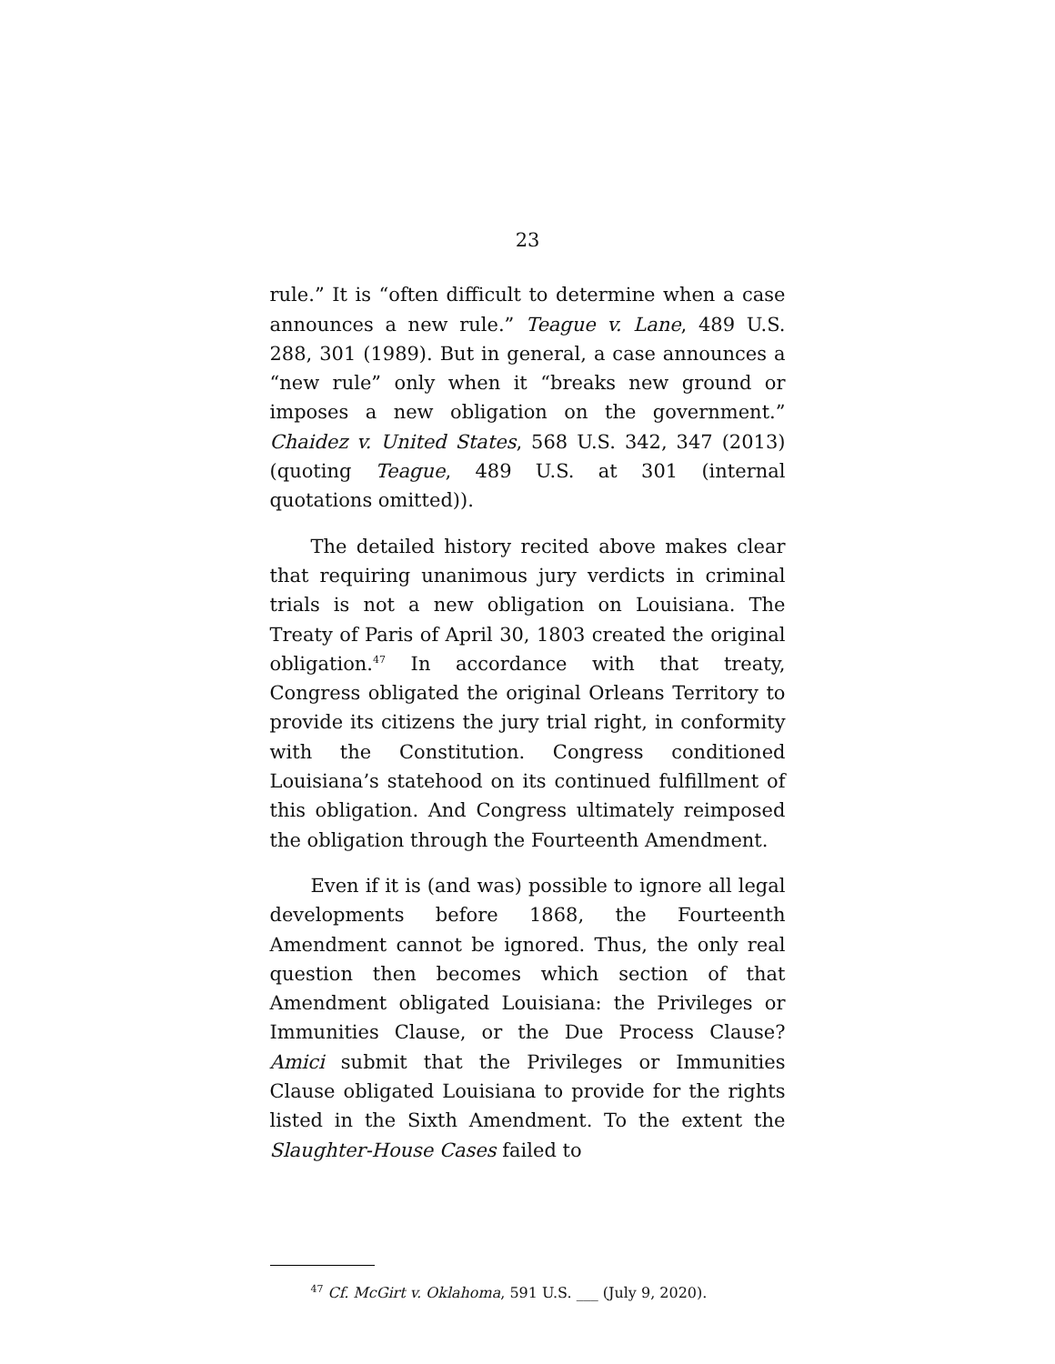23
rule.” It is “often difficult to determine when a case announces a new rule.” Teague v. Lane, 489 U.S. 288, 301 (1989). But in general, a case announces a “new rule” only when it “breaks new ground or imposes a new obligation on the government.” Chaidez v. United States, 568 U.S. 342, 347 (2013) (quoting Teague, 489 U.S. at 301 (internal quotations omitted)).
The detailed history recited above makes clear that requiring unanimous jury verdicts in criminal trials is not a new obligation on Louisiana. The Treaty of Paris of April 30, 1803 created the original obligation.<sup>47</sup> In accordance with that treaty, Congress obligated the original Orleans Territory to provide its citizens the jury trial right, in conformity with the Constitution. Congress conditioned Louisiana’s statehood on its continued fulfillment of this obligation. And Congress ultimately reimposed the obligation through the Fourteenth Amendment.
Even if it is (and was) possible to ignore all legal developments before 1868, the Fourteenth Amendment cannot be ignored. Thus, the only real question then becomes which section of that Amendment obligated Louisiana: the Privileges or Immunities Clause, or the Due Process Clause? Amici submit that the Privileges or Immunities Clause obligated Louisiana to provide for the rights listed in the Sixth Amendment. To the extent the Slaughter-House Cases failed to
<sup>47</sup> Cf. McGirt v. Oklahoma, 591 U.S. ___ (July 9, 2020).